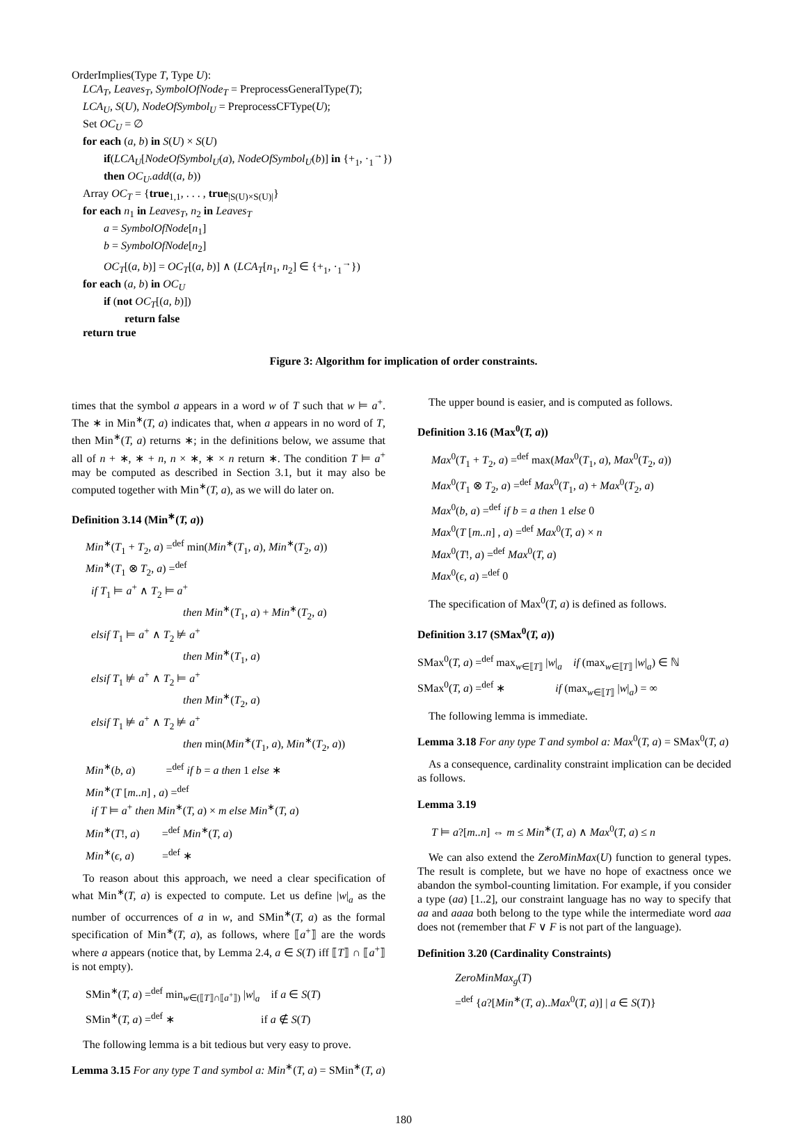OrderImplies(Type T, Type U):
LCA<sub>T</sub>, Leaves<sub>T</sub>, SymbolOfNode<sub>T</sub> = PreprocessGeneralType(T);
LCA<sub>U</sub>, S(U), NodeOfSymbol<sub>U</sub> = PreprocessCFType(U);
Set OC<sub>U</sub> = ∅
for each (a, b) in S(U) × S(U)
if(LCA<sub>U</sub>[NodeOfSymbol<sub>U</sub>(a), NodeOfSymbol<sub>U</sub>(b)] in {+<sub>1</sub>, ·<sub>1</sub><sup>→</sup>})
then OC<sub>U</sub>.add((a, b))
Array OC<sub>T</sub> = {true<sub>1,1</sub>, . . . , true<sub>|S(U)×S(U)|</sub>}
for each n<sub>1</sub> in Leaves<sub>T</sub>, n<sub>2</sub> in Leaves<sub>T</sub>
a = SymbolOfNode[n<sub>1</sub>]
b = SymbolOfNode[n<sub>2</sub>]
OC<sub>T</sub>[(a, b)] = OC<sub>T</sub>[(a, b)] ∧ (LCA<sub>T</sub>[n<sub>1</sub>, n<sub>2</sub>] ∈ {+<sub>1</sub>, ·<sub>1</sub><sup>→</sup>})
for each (a, b) in OC<sub>U</sub>
if (not OC<sub>T</sub>[(a, b)])
return false
return true
Figure 3: Algorithm for implication of order constraints.
times that the symbol a appears in a word w of T such that w ⊨ a<sup>+</sup>. The ∗ in Min<sup>∗</sup>(T, a) indicates that, when a appears in no word of T, then Min<sup>∗</sup>(T, a) returns ∗; in the definitions below, we assume that all of n + ∗, ∗ + n, n × ∗, ∗ × n return ∗. The condition T ⊨ a<sup>+</sup> may be computed as described in Section 3.1, but it may also be computed together with Min<sup>∗</sup>(T, a), as we will do later on.
Definition 3.14 (Min<sup>∗</sup>(T, a))
Min<sup>∗</sup>(T<sub>1</sub> + T<sub>2</sub>, a) =<sup>def</sup> min(Min<sup>∗</sup>(T<sub>1</sub>, a), Min<sup>∗</sup>(T<sub>2</sub>, a))
Min<sup>∗</sup>(T<sub>1</sub> ⊗ T<sub>2</sub>, a) =<sup>def</sup>
if T<sub>1</sub> ⊨ a<sup>+</sup> ∧ T<sub>2</sub> ⊨ a<sup>+</sup>
then Min<sup>∗</sup>(T<sub>1</sub>, a) + Min<sup>∗</sup>(T<sub>2</sub>, a)
elsif T<sub>1</sub> ⊨ a<sup>+</sup> ∧ T<sub>2</sub> ⊭ a<sup>+</sup>
then Min<sup>∗</sup>(T<sub>1</sub>, a)
elsif T<sub>1</sub> ⊭ a<sup>+</sup> ∧ T<sub>2</sub> ⊨ a<sup>+</sup>
then Min<sup>∗</sup>(T<sub>2</sub>, a)
elsif T<sub>1</sub> ⊭ a<sup>+</sup> ∧ T<sub>2</sub> ⊭ a<sup>+</sup>
then min(Min<sup>∗</sup>(T<sub>1</sub>, a), Min<sup>∗</sup>(T<sub>2</sub>, a))
Min<sup>∗</sup>(b, a) =<sup>def</sup> if b = a then 1 else ∗
Min<sup>∗</sup>(T [m..n] , a) =<sup>def</sup>
if T ⊨ a<sup>+</sup> then Min<sup>∗</sup>(T, a) × m else Min<sup>∗</sup>(T, a)
Min<sup>∗</sup>(T!, a) =<sup>def</sup> Min<sup>∗</sup>(T, a)
Min<sup>∗</sup>(ϵ, a) =<sup>def</sup> ∗
To reason about this approach, we need a clear specification of what Min<sup>∗</sup>(T, a) is expected to compute. Let us define |w|<sub>a</sub> as the number of occurrences of a in w, and SMin<sup>∗</sup>(T, a) as the formal specification of Min<sup>∗</sup>(T, a), as follows, where ⟦a<sup>+</sup>⟧ are the words where a appears (notice that, by Lemma 2.4, a ∈ S(T) iff ⟦T⟧ ∩ ⟦a<sup>+</sup>⟧ is not empty).
SMin<sup>∗</sup>(T, a) =<sup>def</sup> min<sub>w∈(⟦T⟧∩⟦a<sup>+</sup>⟧)</sub> |w|<sub>a</sub> if a ∈ S(T)
SMin<sup>∗</sup>(T, a) =<sup>def</sup> ∗ if a ∉ S(T)
The following lemma is a bit tedious but very easy to prove.
Lemma 3.15 For any type T and symbol a: Min<sup>∗</sup>(T, a) = SMin<sup>∗</sup>(T, a)
The upper bound is easier, and is computed as follows.
Definition 3.16 (Max<sup>0</sup>(T, a))
Max<sup>0</sup>(T<sub>1</sub> + T<sub>2</sub>, a) =<sup>def</sup> max(Max<sup>0</sup>(T<sub>1</sub>, a), Max<sup>0</sup>(T<sub>2</sub>, a))
Max<sup>0</sup>(T<sub>1</sub> ⊗ T<sub>2</sub>, a) =<sup>def</sup> Max<sup>0</sup>(T<sub>1</sub>, a) + Max<sup>0</sup>(T<sub>2</sub>, a)
Max<sup>0</sup>(b, a) =<sup>def</sup> if b = a then 1 else 0
Max<sup>0</sup>(T [m..n] , a) =<sup>def</sup> Max<sup>0</sup>(T, a) × n
Max<sup>0</sup>(T!, a) =<sup>def</sup> Max<sup>0</sup>(T, a)
Max<sup>0</sup>(ϵ, a) =<sup>def</sup> 0
The specification of Max<sup>0</sup>(T, a) is defined as follows.
Definition 3.17 (SMax<sup>0</sup>(T, a))
SMax<sup>0</sup>(T, a) =<sup>def</sup> max<sub>w∈⟦T⟧</sub> |w|<sub>a</sub> if (max<sub>w∈⟦T⟧</sub> |w|<sub>a</sub>) ∈ ℕ
SMax<sup>0</sup>(T, a) =<sup>def</sup> ∗ if (max<sub>w∈⟦T⟧</sub> |w|<sub>a</sub>) = ∞
The following lemma is immediate.
Lemma 3.18 For any type T and symbol a: Max<sup>0</sup>(T, a) = SMax<sup>0</sup>(T, a)
As a consequence, cardinality constraint implication can be decided as follows.
Lemma 3.19
T ⊨ a?[m..n] ⇔ m ≤ Min<sup>∗</sup>(T, a) ∧ Max<sup>0</sup>(T, a) ≤ n
We can also extend the ZeroMinMax(U) function to general types. The result is complete, but we have no hope of exactness once we abandon the symbol-counting limitation. For example, if you consider a type (aa) [1..2], our constraint language has no way to specify that aa and aaaa both belong to the type while the intermediate word aaa does not (remember that F ∨ F is not part of the language).
Definition 3.20 (Cardinality Constraints)
ZeroMinMax<sub>g</sub>(T)
=<sup>def</sup> {a?[Min<sup>∗</sup>(T, a)..Max<sup>0</sup>(T, a)] | a ∈ S(T)}
180